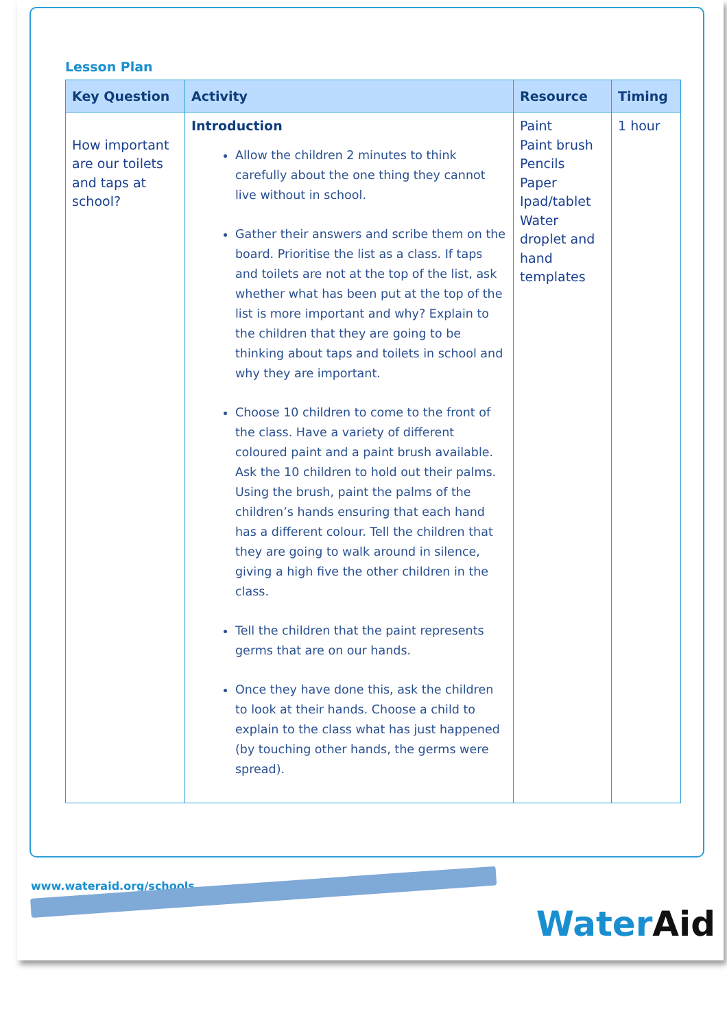Lesson Plan
| Key Question | Activity | Resource | Timing |
| --- | --- | --- | --- |
| How important are our toilets and taps at school? | Introduction Allow the children 2 minutes to think carefully about the one thing they cannot live without in school. Gather their answers and scribe them on the board. Prioritise the list as a class. If taps and toilets are not at the top of the list, ask whether what has been put at the top of the list is more important and why? Explain to the children that they are going to be thinking about taps and toilets in school and why they are important. Choose 10 children to come to the front of the class. Have a variety of different coloured paint and a paint brush available. Ask the 10 children to hold out their palms. Using the brush, paint the palms of the children’s hands ensuring that each hand has a different colour. Tell the children that they are going to walk around in silence, giving a high five the other children in the class. Tell the children that the paint represents germs that are on our hands. Once they have done this, ask the children to look at their hands. Choose a child to explain to the class what has just happened (by touching other hands, the germs were spread). | Paint Paint brush Pencils Paper Ipad/tablet Water droplet and hand templates | 1 hour |
www.wateraid.org/schools
Water Aid